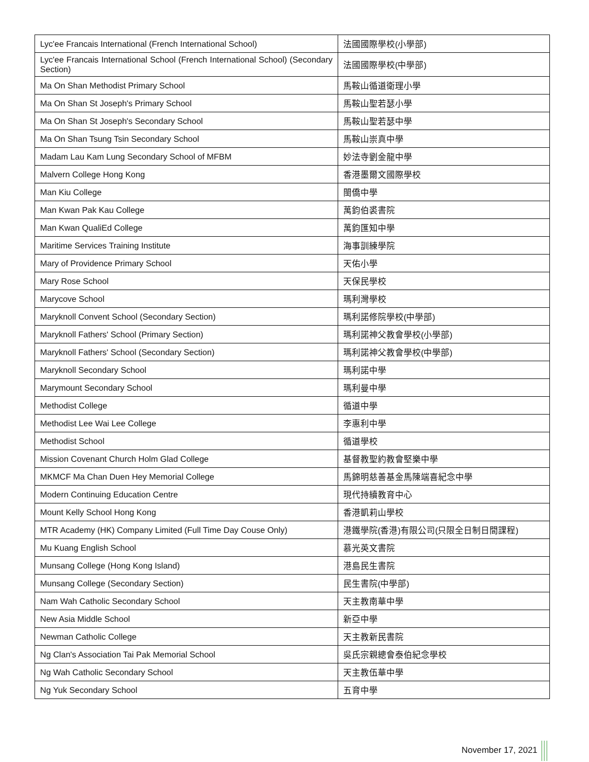| Lyc'ee Francais International (French International School) | 法國國際學校(小學部) |
| Lyc'ee Francais International School (French International School) (Secondary Section) | 法國國際學校(中學部) |
| Ma On Shan Methodist Primary School | 馬鞍山循道衛理小學 |
| Ma On Shan St Joseph's Primary School | 馬鞍山聖若瑟小學 |
| Ma On Shan St Joseph's Secondary School | 馬鞍山聖若瑟中學 |
| Ma On Shan Tsung Tsin Secondary School | 馬鞍山崇真中學 |
| Madam Lau Kam Lung Secondary School of MFBM | 妙法寺劉金龍中學 |
| Malvern College Hong Kong | 香港墨爾文國際學校 |
| Man Kiu College | 閩僑中學 |
| Man Kwan Pak Kau College | 萬鈞伯裘書院 |
| Man Kwan QualiEd College | 萬鈞匯知中學 |
| Maritime Services Training Institute | 海事訓練學院 |
| Mary of Providence Primary School | 天佑小學 |
| Mary Rose School | 天保民學校 |
| Marycove School | 瑪利灣學校 |
| Maryknoll Convent School (Secondary Section) | 瑪利諾修院學校(中學部) |
| Maryknoll Fathers' School (Primary Section) | 瑪利諾神父教會學校(小學部) |
| Maryknoll Fathers' School (Secondary Section) | 瑪利諾神父教會學校(中學部) |
| Maryknoll Secondary School | 瑪利諾中學 |
| Marymount Secondary School | 瑪利曼中學 |
| Methodist College | 循道中學 |
| Methodist Lee Wai Lee College | 李惠利中學 |
| Methodist School | 循道學校 |
| Mission Covenant Church Holm Glad College | 基督教聖約教會堅樂中學 |
| MKMCF Ma Chan Duen Hey Memorial College | 馬錦明慈善基金馬陳端喜紀念中學 |
| Modern Continuing Education Centre | 現代持續教育中心 |
| Mount Kelly School Hong Kong | 香港凱莉山學校 |
| MTR Academy (HK) Company Limited (Full Time Day Couse Only) | 港鐵學院(香港)有限公司(只限全日制日間課程) |
| Mu Kuang English School | 慕光英文書院 |
| Munsang College (Hong Kong Island) | 港島民生書院 |
| Munsang College (Secondary Section) | 民生書院(中學部) |
| Nam Wah Catholic Secondary School | 天主教南華中學 |
| New Asia Middle School | 新亞中學 |
| Newman Catholic College | 天主教新民書院 |
| Ng Clan's Association Tai Pak Memorial School | 吳氏宗親總會泰伯紀念學校 |
| Ng Wah Catholic Secondary School | 天主教伍華中學 |
| Ng Yuk Secondary School | 五育中學 |
November 17, 2021